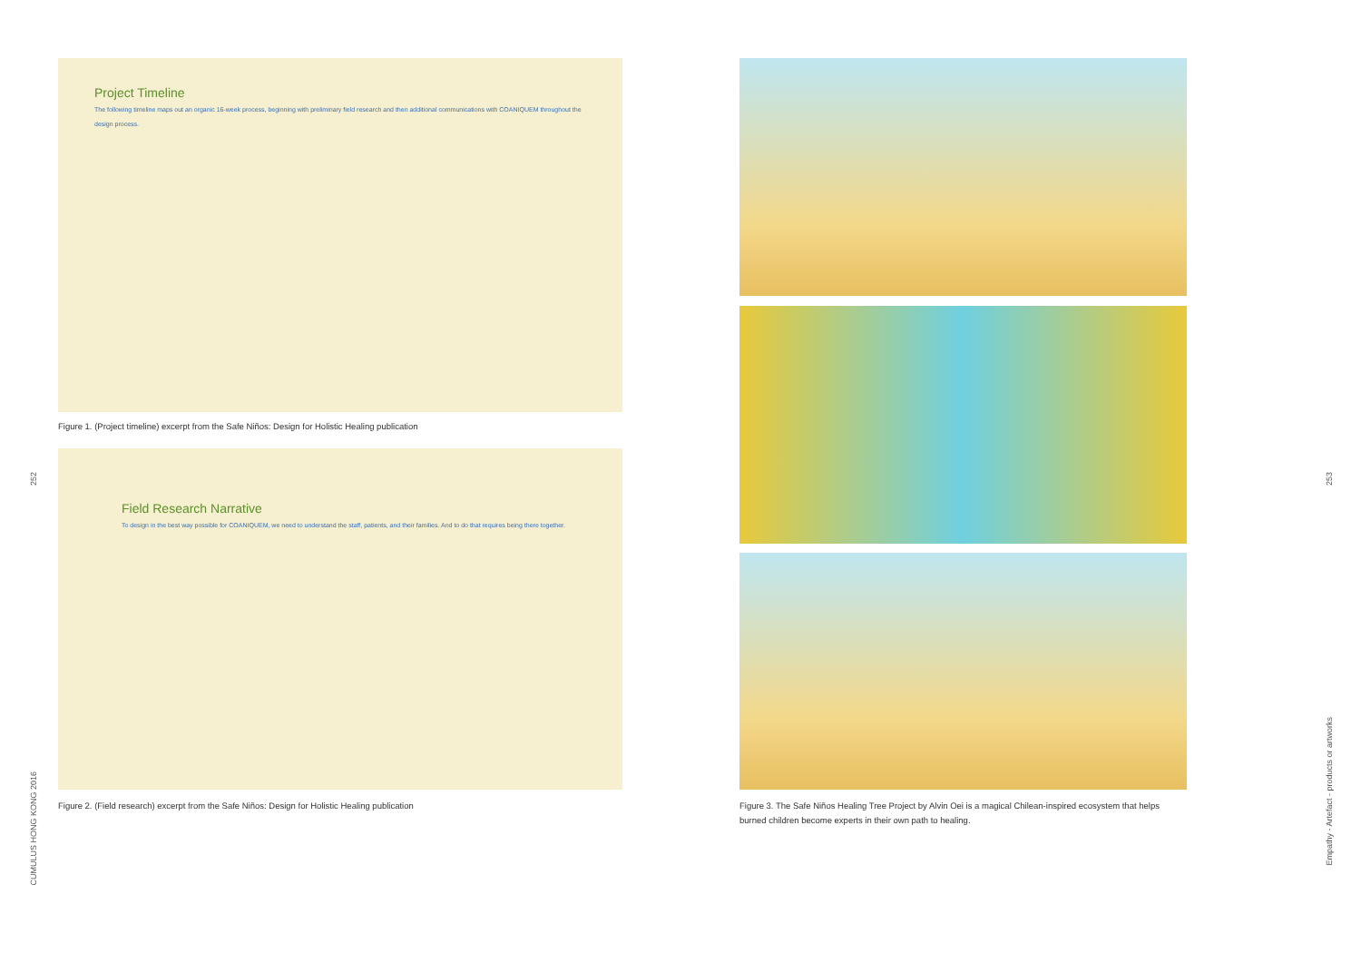Project Timeline
The following timeline maps out an organic 16-week process, beginning with preliminary field research and then additional communications with COANIQUEM throughout the design process.
Figure 1. (Project timeline) excerpt from the Safe Niños: Design for Holistic Healing publication
252
Field Research Narrative
To design in the best way possible for COANIQUEM, we need to understand the staff, patients, and their families. And to do that requires being there together.
Figure 2. (Field research) excerpt from the Safe Niños: Design for Holistic Healing publication
CUMULUS HONG KONG 2016
Figure 3. The Safe Niños Healing Tree Project by Alvin Oei is a magical Chilean-inspired ecosystem that helps burned children become experts in their own path to healing.
253
Empathy - Artefact - products or artworks